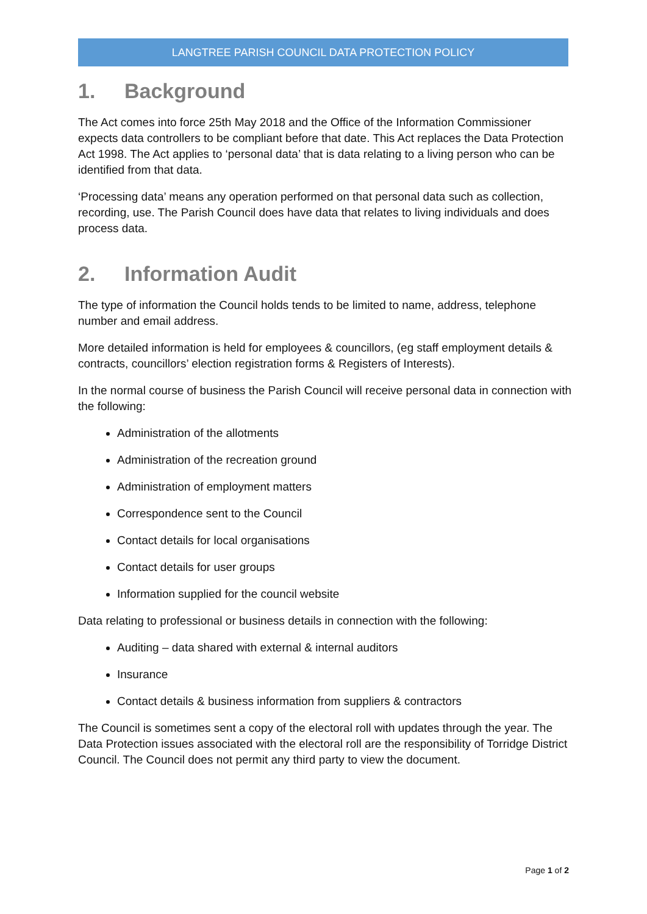LANGTREE PARISH COUNCIL DATA PROTECTION POLICY
1. Background
The Act comes into force 25th May 2018 and the Office of the Information Commissioner expects data controllers to be compliant before that date. This Act replaces the Data Protection Act 1998. The Act applies to ‘personal data’ that is data relating to a living person who can be identified from that data.
‘Processing data’ means any operation performed on that personal data such as collection, recording, use. The Parish Council does have data that relates to living individuals and does process data.
2. Information Audit
The type of information the Council holds tends to be limited to name, address, telephone number and email address.
More detailed information is held for employees & councillors, (eg staff employment details & contracts, councillors’ election registration forms & Registers of Interests).
In the normal course of business the Parish Council will receive personal data in connection with the following:
Administration of the allotments
Administration of the recreation ground
Administration of employment matters
Correspondence sent to the Council
Contact details for local organisations
Contact details for user groups
Information supplied for the council website
Data relating to professional or business details in connection with the following:
Auditing – data shared with external & internal auditors
Insurance
Contact details & business information from suppliers & contractors
The Council is sometimes sent a copy of the electoral roll with updates through the year. The Data Protection issues associated with the electoral roll are the responsibility of Torridge District Council. The Council does not permit any third party to view the document.
Page 1 of 2